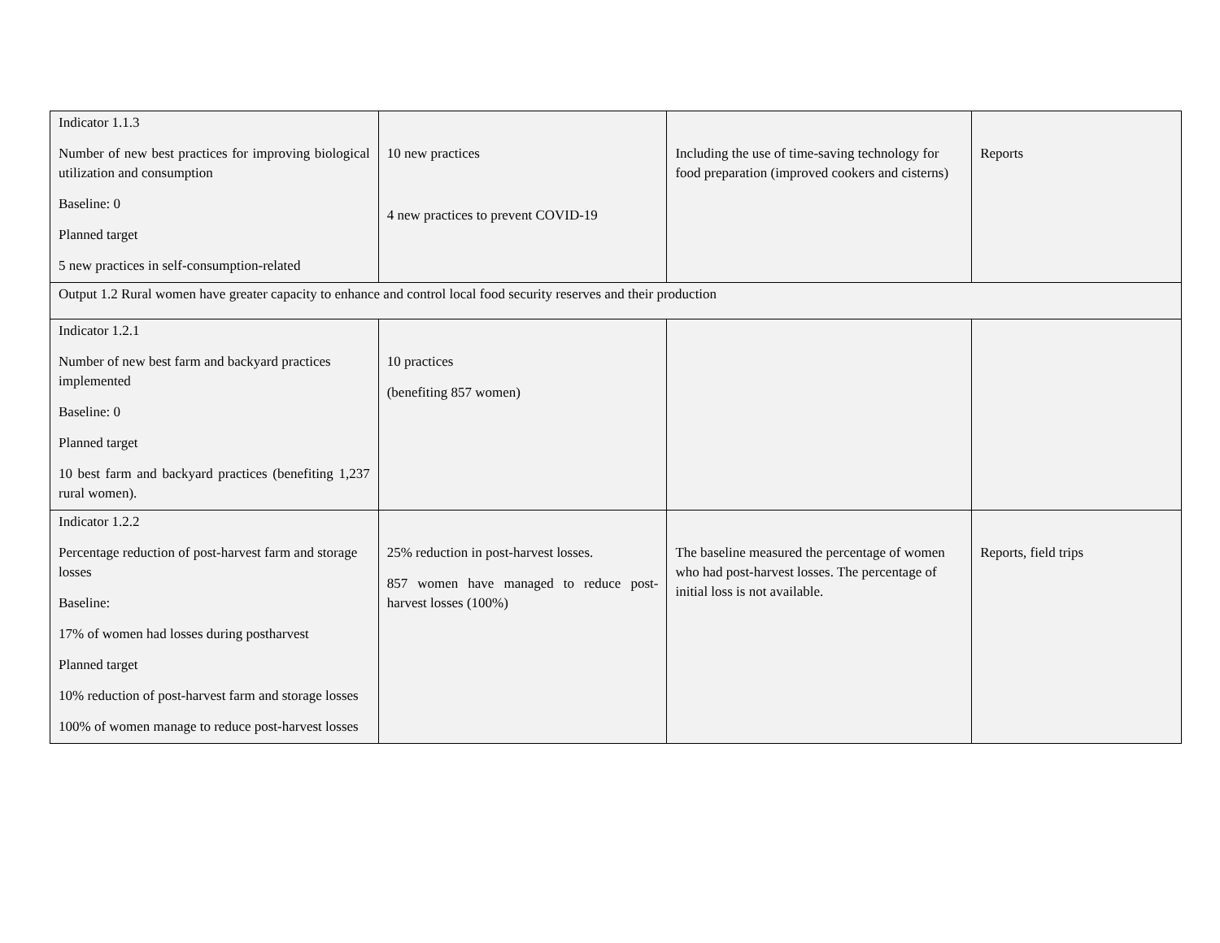| Indicator 1.1.3 Number of new best practices for improving biological utilization and consumption Baseline: 0 Planned target 5 new practices in self-consumption-related | 10 new practices 4 new practices to prevent COVID-19 | Including the use of time-saving technology for food preparation (improved cookers and cisterns) | Reports |
| Output 1.2 Rural women have greater capacity to enhance and control local food security reserves and their production | | | |
| Indicator 1.2.1 Number of new best farm and backyard practices implemented Baseline: 0 Planned target 10 best farm and backyard practices (benefiting 1,237 rural women). | 10 practices (benefiting 857 women) | | |
| Indicator 1.2.2 Percentage reduction of post-harvest farm and storage losses Baseline: 17% of women had losses during postharvest Planned target 10% reduction of post-harvest farm and storage losses 100% of women manage to reduce post-harvest losses | 25% reduction in post-harvest losses. 857 women have managed to reduce post-harvest losses (100%) | The baseline measured the percentage of women who had post-harvest losses. The percentage of initial loss is not available. | Reports, field trips |